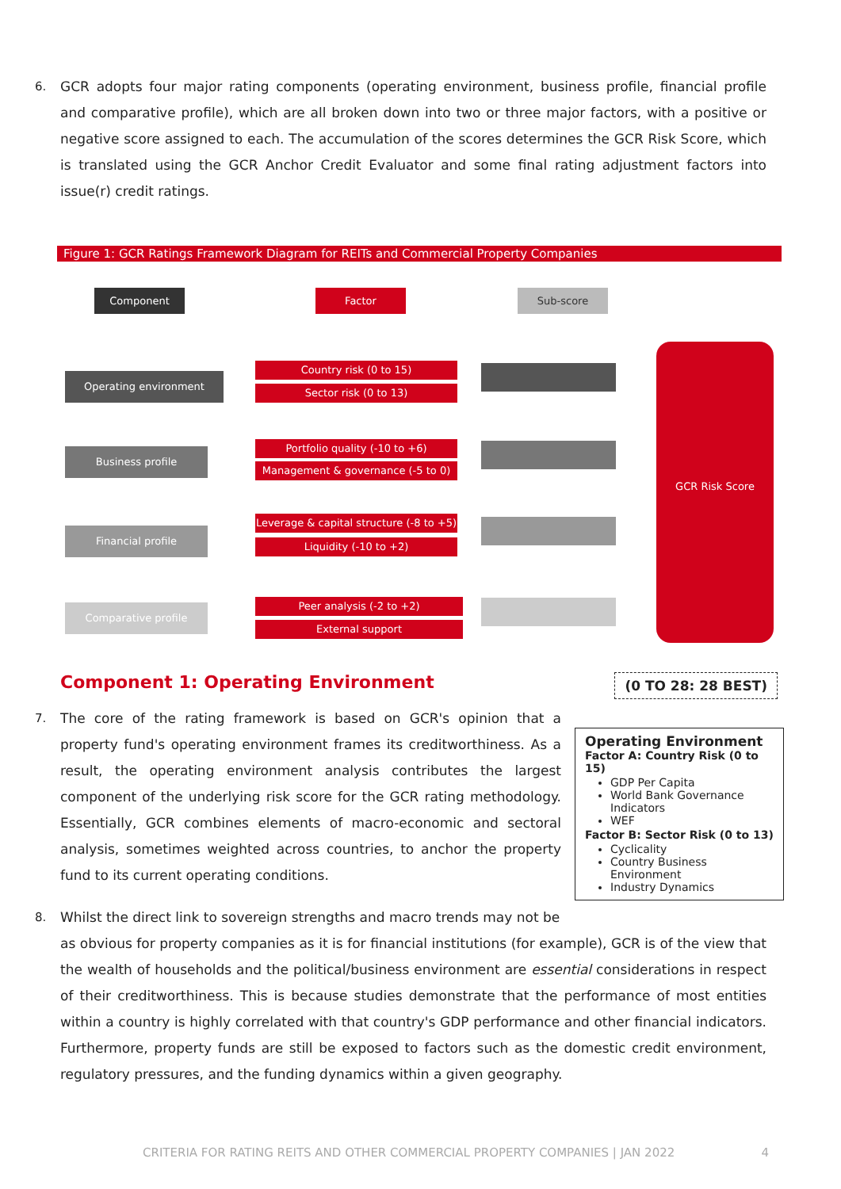6.
GCR adopts four major rating components (operating environment, business profile, financial profile and comparative profile), which are all broken down into two or three major factors, with a positive or negative score assigned to each. The accumulation of the scores determines the GCR Risk Score, which is translated using the GCR Anchor Credit Evaluator and some final rating adjustment factors into issue(r) credit ratings.
Figure 1: GCR Ratings Framework Diagram for REITs and Commercial Property Companies
Component Factor Sub-score
Operating environment
Business profile
Financial profile
Comparative profile
Country risk (0 to 15)
Sector risk (0 to 13)
Portfolio quality (-10 to +6)
Management & governance (-5 to 0)
Leverage & capital structure (-8 to +5)
Liquidity (-10 to +2)
Peer analysis (-2 to +2)
External support
GCR Risk Score
Component 1: Operating Environment
(0 TO 28: 28 BEST)
Operating Environment
Factor A: Country Risk (0 to 15)
GDP Per Capita
World Bank Governance Indicators
WEF
Factor B: Sector Risk (0 to 13)
Cyclicality
Country Business Environment
Industry Dynamics
7.
The core of the rating framework is based on GCR's opinion that a property fund's operating environment frames its creditworthiness. As a result, the operating environment analysis contributes the largest component of the underlying risk score for the GCR rating methodology. Essentially, GCR combines elements of macro-economic and sectoral analysis, sometimes weighted across countries, to anchor the property fund to its current operating conditions.
8.
Whilst the direct link to sovereign strengths and macro trends may not be
as obvious for property companies as it is for financial institutions (for example), GCR is of the view that the wealth of households and the political/business environment are essential considerations in respect of their creditworthiness. This is because studies demonstrate that the performance of most entities within a country is highly correlated with that country's GDP performance and other financial indicators. Furthermore, property funds are still be exposed to factors such as the domestic credit environment, regulatory pressures, and the funding dynamics within a given geography.
CRITERIA FOR RATING REITS AND OTHER COMMERCIAL PROPERTY COMPANIES | JAN 2022 4